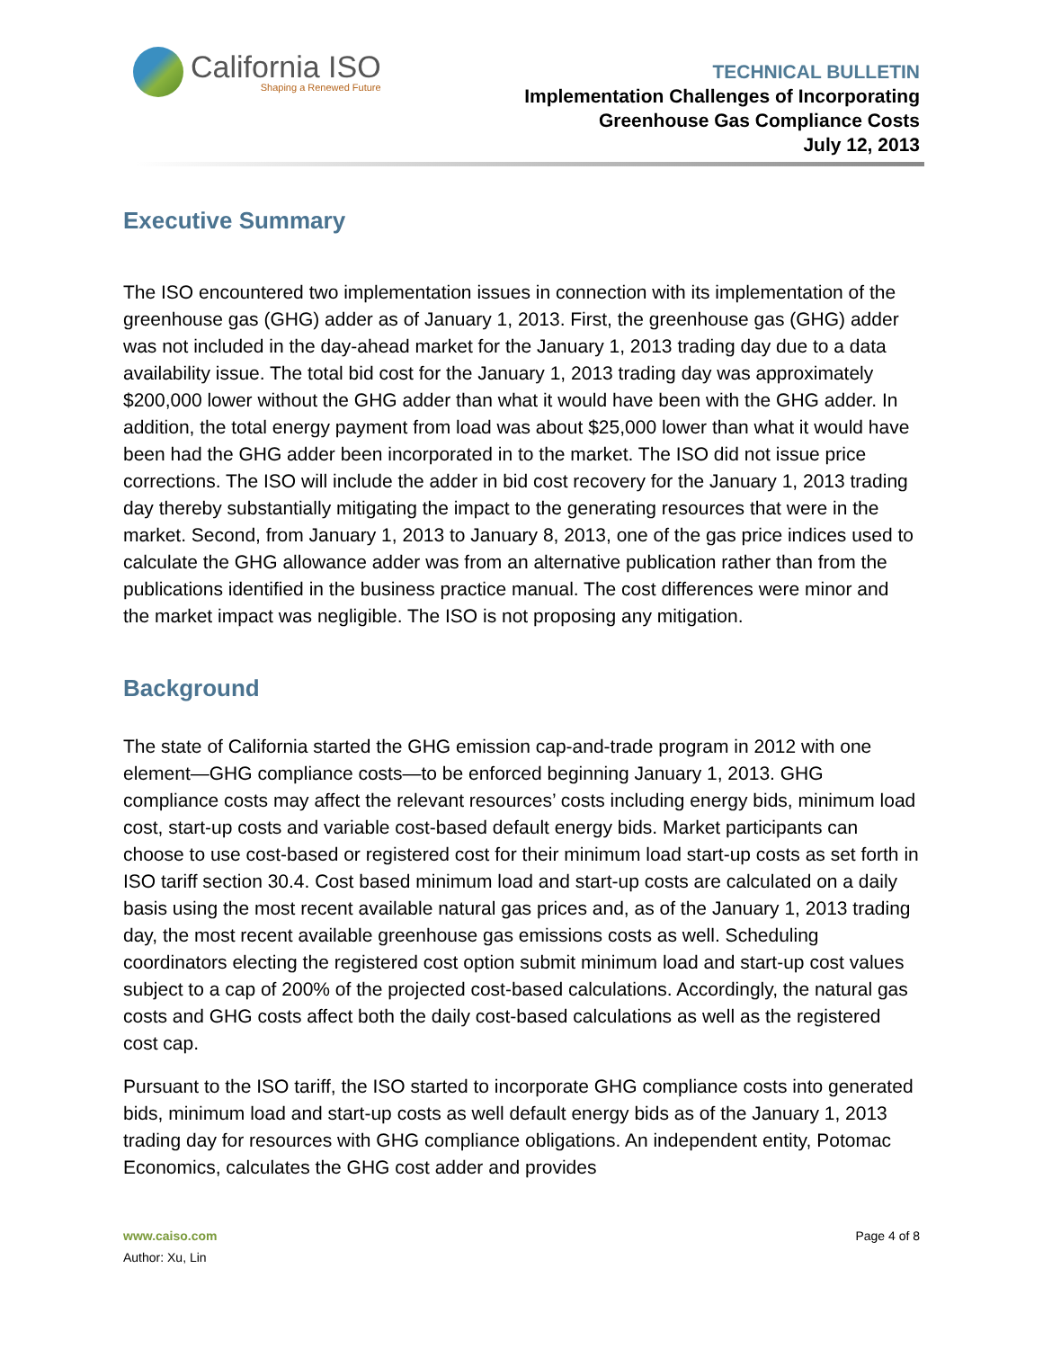California ISO
Shaping a Renewed Future
TECHNICAL BULLETIN
Implementation Challenges of Incorporating
Greenhouse Gas Compliance Costs
July 12, 2013
Executive Summary
The ISO encountered two implementation issues in connection with its implementation of the greenhouse gas (GHG) adder as of January 1, 2013. First, the greenhouse gas (GHG) adder was not included in the day-ahead market for the January 1, 2013 trading day due to a data availability issue. The total bid cost for the January 1, 2013 trading day was approximately $200,000 lower without the GHG adder than what it would have been with the GHG adder. In addition, the total energy payment from load was about $25,000 lower than what it would have been had the GHG adder been incorporated in to the market. The ISO did not issue price corrections. The ISO will include the adder in bid cost recovery for the January 1, 2013 trading day thereby substantially mitigating the impact to the generating resources that were in the market. Second, from January 1, 2013 to January 8, 2013, one of the gas price indices used to calculate the GHG allowance adder was from an alternative publication rather than from the publications identified in the business practice manual. The cost differences were minor and the market impact was negligible. The ISO is not proposing any mitigation.
Background
The state of California started the GHG emission cap-and-trade program in 2012 with one element—GHG compliance costs—to be enforced beginning January 1, 2013. GHG compliance costs may affect the relevant resources’ costs including energy bids, minimum load cost, start-up costs and variable cost-based default energy bids. Market participants can choose to use cost-based or registered cost for their minimum load start-up costs as set forth in ISO tariff section 30.4. Cost based minimum load and start-up costs are calculated on a daily basis using the most recent available natural gas prices and, as of the January 1, 2013 trading day, the most recent available greenhouse gas emissions costs as well. Scheduling coordinators electing the registered cost option submit minimum load and start-up cost values subject to a cap of 200% of the projected cost-based calculations. Accordingly, the natural gas costs and GHG costs affect both the daily cost-based calculations as well as the registered cost cap.
Pursuant to the ISO tariff, the ISO started to incorporate GHG compliance costs into generated bids, minimum load and start-up costs as well default energy bids as of the January 1, 2013 trading day for resources with GHG compliance obligations. An independent entity, Potomac Economics, calculates the GHG cost adder and provides
www.caiso.com Page 4 of 8
Author: Xu, Lin